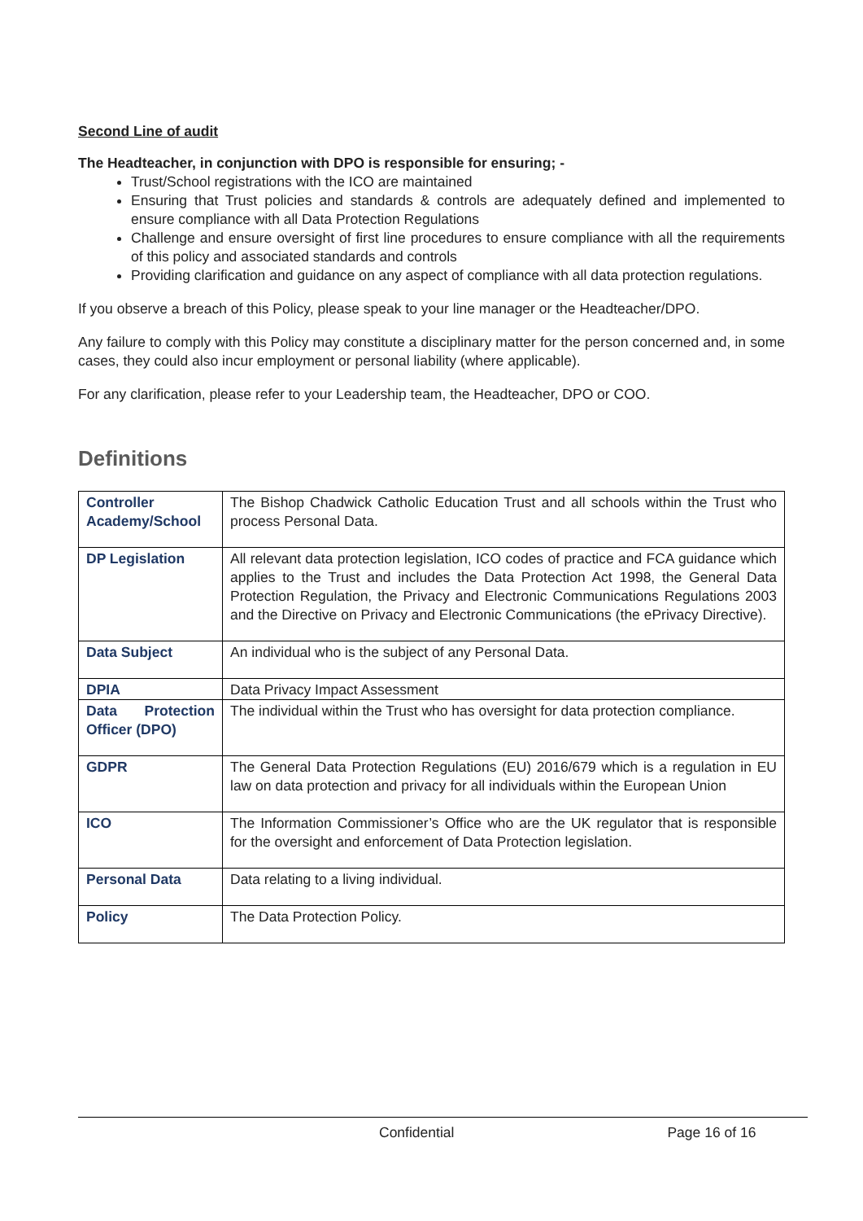Second Line of audit
The Headteacher, in conjunction with DPO is responsible for ensuring; -
Trust/School registrations with the ICO are maintained
Ensuring that Trust policies and standards & controls are adequately defined and implemented to ensure compliance with all Data Protection Regulations
Challenge and ensure oversight of first line procedures to ensure compliance with all the requirements of this policy and associated standards and controls
Providing clarification and guidance on any aspect of compliance with all data protection regulations.
If you observe a breach of this Policy, please speak to your line manager or the Headteacher/DPO.
Any failure to comply with this Policy may constitute a disciplinary matter for the person concerned and, in some cases, they could also incur employment or personal liability (where applicable).
For any clarification, please refer to your Leadership team, the Headteacher, DPO or COO.
Definitions
| Controller Academy/School | The Bishop Chadwick Catholic Education Trust and all schools within the Trust who process Personal Data. |
| DP Legislation | All relevant data protection legislation, ICO codes of practice and FCA guidance which applies to the Trust and includes the Data Protection Act 1998, the General Data Protection Regulation, the Privacy and Electronic Communications Regulations 2003 and the Directive on Privacy and Electronic Communications (the ePrivacy Directive). |
| Data Subject | An individual who is the subject of any Personal Data. |
| DPIA | Data Privacy Impact Assessment |
| Data Protection Officer (DPO) | The individual within the Trust who has oversight for data protection compliance. |
| GDPR | The General Data Protection Regulations (EU) 2016/679 which is a regulation in EU law on data protection and privacy for all individuals within the European Union |
| ICO | The Information Commissioner’s Office who are the UK regulator that is responsible for the oversight and enforcement of Data Protection legislation. |
| Personal Data | Data relating to a living individual. |
| Policy | The Data Protection Policy. |
Confidential Page 16 of 16